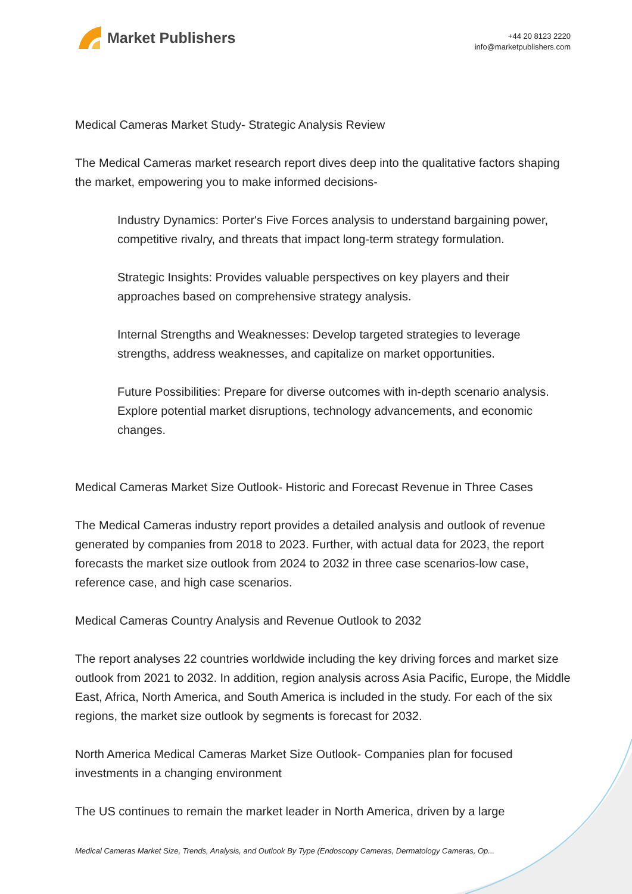Market Publishers
+44 20 8123 2220
info@marketpublishers.com
Medical Cameras Market Study- Strategic Analysis Review
The Medical Cameras market research report dives deep into the qualitative factors shaping the market, empowering you to make informed decisions-
Industry Dynamics: Porter's Five Forces analysis to understand bargaining power, competitive rivalry, and threats that impact long-term strategy formulation.
Strategic Insights: Provides valuable perspectives on key players and their approaches based on comprehensive strategy analysis.
Internal Strengths and Weaknesses: Develop targeted strategies to leverage strengths, address weaknesses, and capitalize on market opportunities.
Future Possibilities: Prepare for diverse outcomes with in-depth scenario analysis. Explore potential market disruptions, technology advancements, and economic changes.
Medical Cameras Market Size Outlook- Historic and Forecast Revenue in Three Cases
The Medical Cameras industry report provides a detailed analysis and outlook of revenue generated by companies from 2018 to 2023. Further, with actual data for 2023, the report forecasts the market size outlook from 2024 to 2032 in three case scenarios-low case, reference case, and high case scenarios.
Medical Cameras Country Analysis and Revenue Outlook to 2032
The report analyses 22 countries worldwide including the key driving forces and market size outlook from 2021 to 2032. In addition, region analysis across Asia Pacific, Europe, the Middle East, Africa, North America, and South America is included in the study. For each of the six regions, the market size outlook by segments is forecast for 2032.
North America Medical Cameras Market Size Outlook- Companies plan for focused investments in a changing environment
The US continues to remain the market leader in North America, driven by a large
Medical Cameras Market Size, Trends, Analysis, and Outlook By Type (Endoscopy Cameras, Dermatology Cameras, Op...